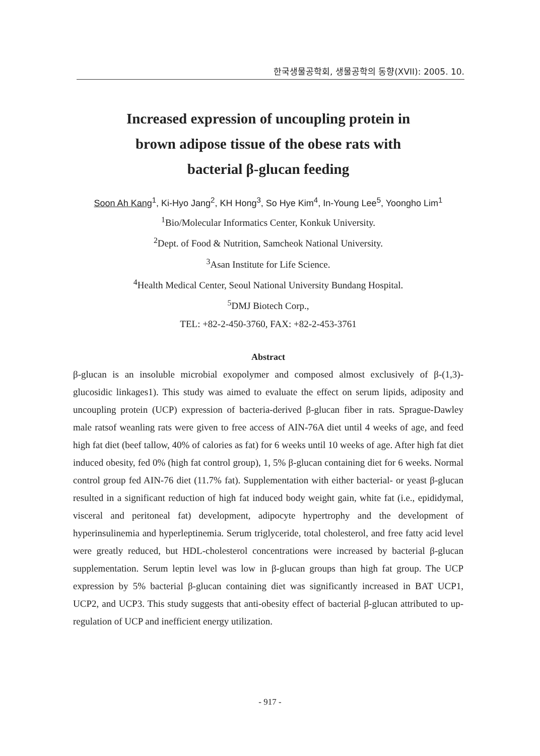한국생물공학회, 생물공학의 동향(XVII): 2005. 10.
Increased expression of uncoupling protein in
brown adipose tissue of the obese rats with
bacterial β-glucan feeding
Soon Ah Kang<sup>1</sup>, Ki-Hyo Jang<sup>2</sup>, KH Hong<sup>3</sup>, So Hye Kim<sup>4</sup>, In-Young Lee<sup>5</sup>, Yoongho Lim<sup>1</sup>
<sup>1</sup> Bio/Molecular Informatics Center, Konkuk University.
<sup>2</sup> Dept. of Food & Nutrition, Samcheok National University.
<sup>3</sup> Asan Institute for Life Science.
<sup>4</sup> Health Medical Center, Seoul National University Bundang Hospital.
<sup>5</sup> DMJ Biotech Corp.,
TEL: +82-2-450-3760, FAX: +82-2-453-3761
Abstract
β-glucan is an insoluble microbial exopolymer and composed almost exclusively of β-(1,3)-glucosidic linkages1). This study was aimed to evaluate the effect on serum lipids, adiposity and uncoupling protein (UCP) expression of bacteria-derived β-glucan fiber in rats. Sprague-Dawley male ratsof weanling rats were given to free access of AIN-76A diet until 4 weeks of age, and feed high fat diet (beef tallow, 40% of calories as fat) for 6 weeks until 10 weeks of age. After high fat diet induced obesity, fed 0% (high fat control group), 1, 5% β-glucan containing diet for 6 weeks. Normal control group fed AIN-76 diet (11.7% fat). Supplementation with either bacterial- or yeast β-glucan resulted in a significant reduction of high fat induced body weight gain, white fat (i.e., epididymal, visceral and peritoneal fat) development, adipocyte hypertrophy and the development of hyperinsulinemia and hyperleptinemia. Serum triglyceride, total cholesterol, and free fatty acid level were greatly reduced, but HDL-cholesterol concentrations were increased by bacterial β-glucan supplementation. Serum leptin level was low in β-glucan groups than high fat group. The UCP expression by 5% bacterial β-glucan containing diet was significantly increased in BAT UCP1, UCP2, and UCP3. This study suggests that anti-obesity effect of bacterial β-glucan attributed to up-regulation of UCP and inefficient energy utilization.
- 917 -